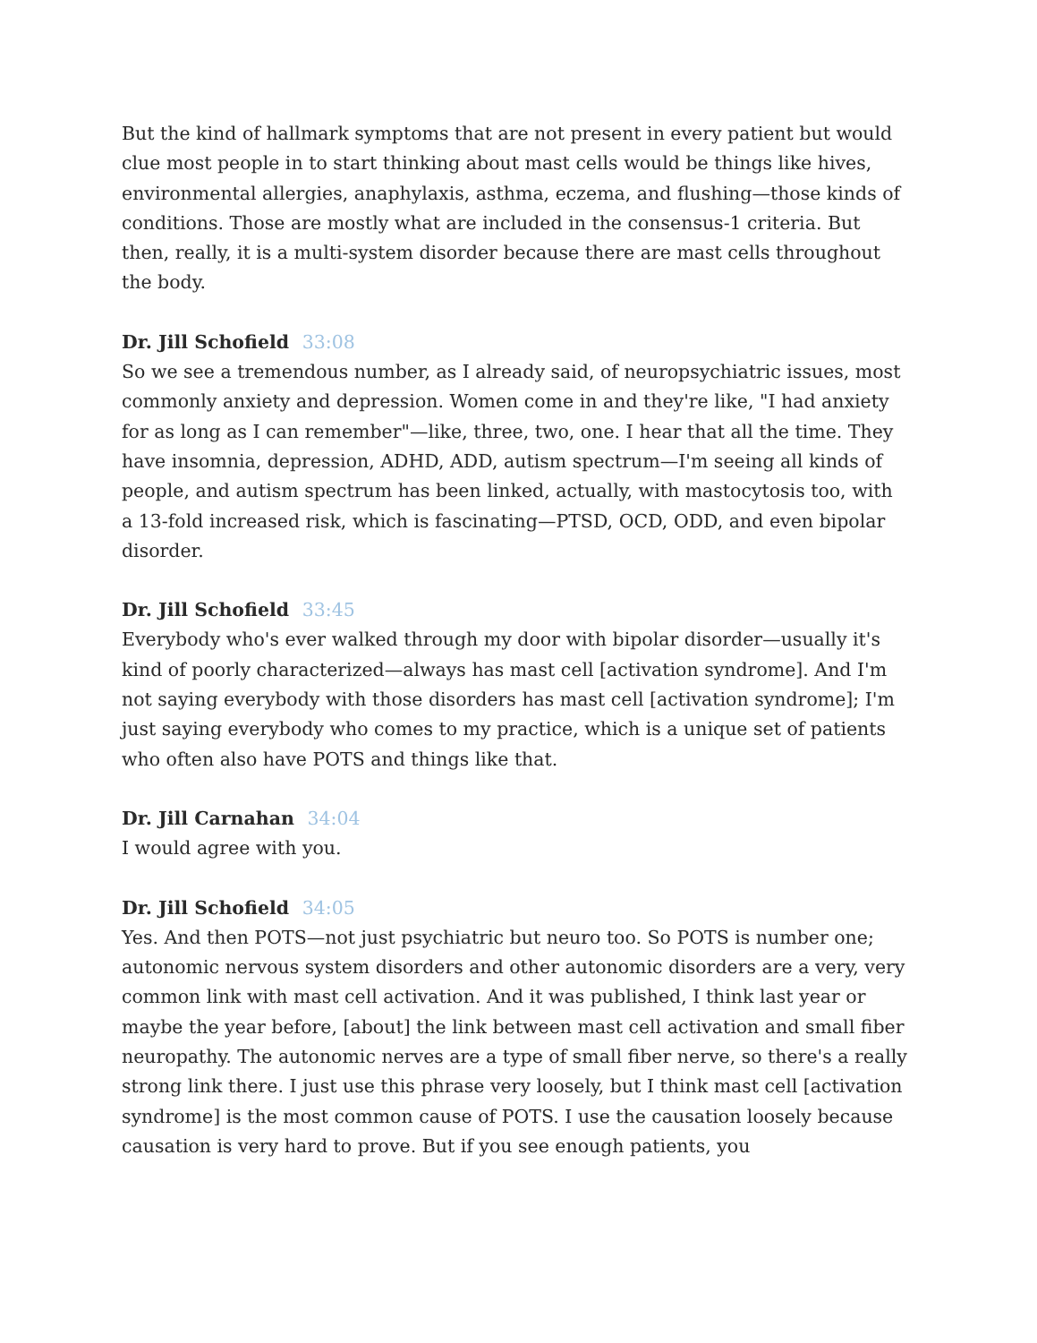But the kind of hallmark symptoms that are not present in every patient but would clue most people in to start thinking about mast cells would be things like hives, environmental allergies, anaphylaxis, asthma, eczema, and flushing—those kinds of conditions. Those are mostly what are included in the consensus-1 criteria. But then, really, it is a multi-system disorder because there are mast cells throughout the body.
Dr. Jill Schofield 33:08
So we see a tremendous number, as I already said, of neuropsychiatric issues, most commonly anxiety and depression. Women come in and they're like, "I had anxiety for as long as I can remember"—like, three, two, one. I hear that all the time. They have insomnia, depression, ADHD, ADD, autism spectrum—I'm seeing all kinds of people, and autism spectrum has been linked, actually, with mastocytosis too, with a 13-fold increased risk, which is fascinating—PTSD, OCD, ODD, and even bipolar disorder.
Dr. Jill Schofield 33:45
Everybody who's ever walked through my door with bipolar disorder—usually it's kind of poorly characterized—always has mast cell [activation syndrome]. And I'm not saying everybody with those disorders has mast cell [activation syndrome]; I'm just saying everybody who comes to my practice, which is a unique set of patients who often also have POTS and things like that.
Dr. Jill Carnahan 34:04
I would agree with you.
Dr. Jill Schofield 34:05
Yes. And then POTS—not just psychiatric but neuro too. So POTS is number one; autonomic nervous system disorders and other autonomic disorders are a very, very common link with mast cell activation. And it was published, I think last year or maybe the year before, [about] the link between mast cell activation and small fiber neuropathy. The autonomic nerves are a type of small fiber nerve, so there's a really strong link there. I just use this phrase very loosely, but I think mast cell [activation syndrome] is the most common cause of POTS. I use the causation loosely because causation is very hard to prove. But if you see enough patients, you